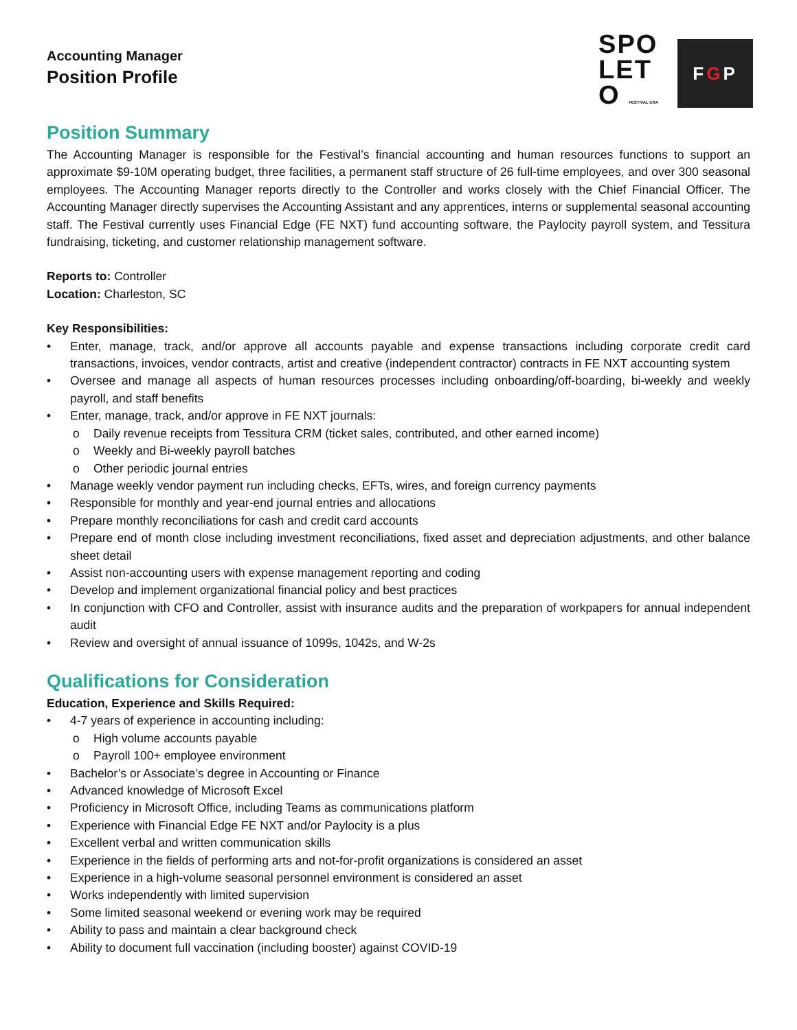Accounting Manager
Position Profile
SPO
LET
O FESTIVAL USA
F G P
Position Summary
The Accounting Manager is responsible for the Festival’s financial accounting and human resources functions to support an approximate $9-10M operating budget, three facilities, a permanent staff structure of 26 full-time employees, and over 300 seasonal employees. The Accounting Manager reports directly to the Controller and works closely with the Chief Financial Officer. The Accounting Manager directly supervises the Accounting Assistant and any apprentices, interns or supplemental seasonal accounting staff. The Festival currently uses Financial Edge (FE NXT) fund accounting software, the Paylocity payroll system, and Tessitura fundraising, ticketing, and customer relationship management software.
Reports to: Controller
Location: Charleston, SC
Key Responsibilities:
• Enter, manage, track, and/or approve all accounts payable and expense transactions including corporate credit card transactions, invoices, vendor contracts, artist and creative (independent contractor) contracts in FE NXT accounting system
• Oversee and manage all aspects of human resources processes including onboarding/off-boarding, bi-weekly and weekly payroll, and staff benefits
• Enter, manage, track, and/or approve in FE NXT journals:
o Daily revenue receipts from Tessitura CRM (ticket sales, contributed, and other earned income)
o Weekly and Bi-weekly payroll batches
o Other periodic journal entries
• Manage weekly vendor payment run including checks, EFTs, wires, and foreign currency payments
• Responsible for monthly and year-end journal entries and allocations
• Prepare monthly reconciliations for cash and credit card accounts
• Prepare end of month close including investment reconciliations, fixed asset and depreciation adjustments, and other balance sheet detail
• Assist non-accounting users with expense management reporting and coding
• Develop and implement organizational financial policy and best practices
• In conjunction with CFO and Controller, assist with insurance audits and the preparation of workpapers for annual independent audit
• Review and oversight of annual issuance of 1099s, 1042s, and W-2s
Qualifications for Consideration
Education, Experience and Skills Required:
• 4-7 years of experience in accounting including:
o High volume accounts payable
o Payroll 100+ employee environment
• Bachelor’s or Associate’s degree in Accounting or Finance
• Advanced knowledge of Microsoft Excel
• Proficiency in Microsoft Office, including Teams as communications platform
• Experience with Financial Edge FE NXT and/or Paylocity is a plus
• Excellent verbal and written communication skills
• Experience in the fields of performing arts and not-for-profit organizations is considered an asset
• Experience in a high-volume seasonal personnel environment is considered an asset
• Works independently with limited supervision
• Some limited seasonal weekend or evening work may be required
• Ability to pass and maintain a clear background check
• Ability to document full vaccination (including booster) against COVID-19